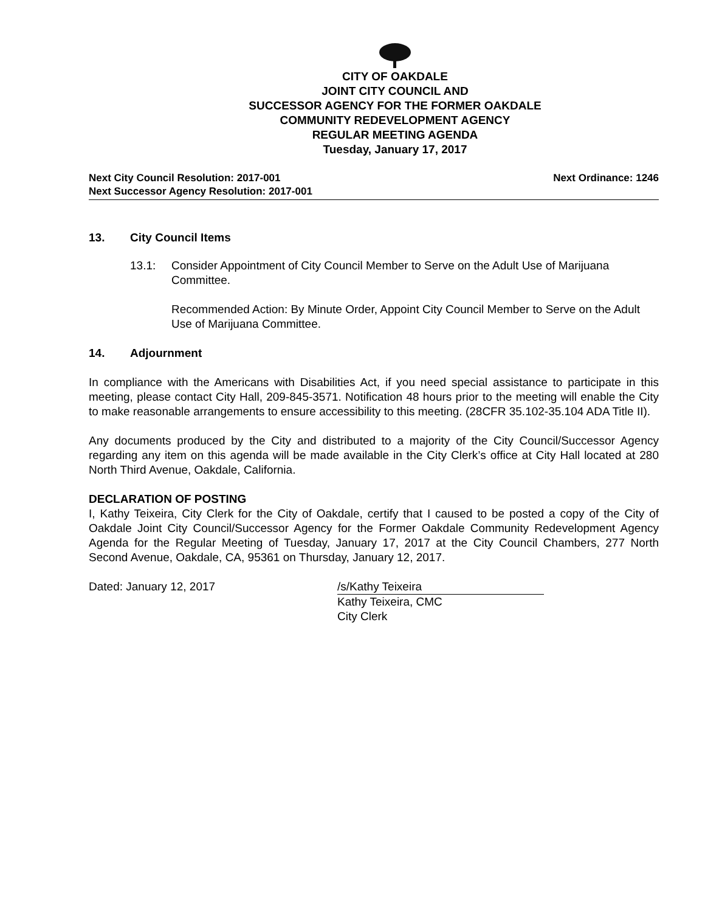CITY OF OAKDALE
JOINT CITY COUNCIL AND
SUCCESSOR AGENCY FOR THE FORMER OAKDALE
COMMUNITY REDEVELOPMENT AGENCY
REGULAR MEETING AGENDA
Tuesday, January 17, 2017
Next City Council Resolution: 2017-001
Next Successor Agency Resolution: 2017-001
Next Ordinance: 1246
13. City Council Items
13.1: Consider Appointment of City Council Member to Serve on the Adult Use of Marijuana Committee.
Recommended Action: By Minute Order, Appoint City Council Member to Serve on the Adult Use of Marijuana Committee.
14. Adjournment
In compliance with the Americans with Disabilities Act, if you need special assistance to participate in this meeting, please contact City Hall, 209-845-3571. Notification 48 hours prior to the meeting will enable the City to make reasonable arrangements to ensure accessibility to this meeting. (28CFR 35.102-35.104 ADA Title II).
Any documents produced by the City and distributed to a majority of the City Council/Successor Agency regarding any item on this agenda will be made available in the City Clerk’s office at City Hall located at 280 North Third Avenue, Oakdale, California.
DECLARATION OF POSTING
I, Kathy Teixeira, City Clerk for the City of Oakdale, certify that I caused to be posted a copy of the City of Oakdale Joint City Council/Successor Agency for the Former Oakdale Community Redevelopment Agency Agenda for the Regular Meeting of Tuesday, January 17, 2017 at the City Council Chambers, 277 North Second Avenue, Oakdale, CA, 95361 on Thursday, January 12, 2017.
Dated: January 12, 2017 /s/Kathy Teixeira
Kathy Teixeira, CMC
City Clerk